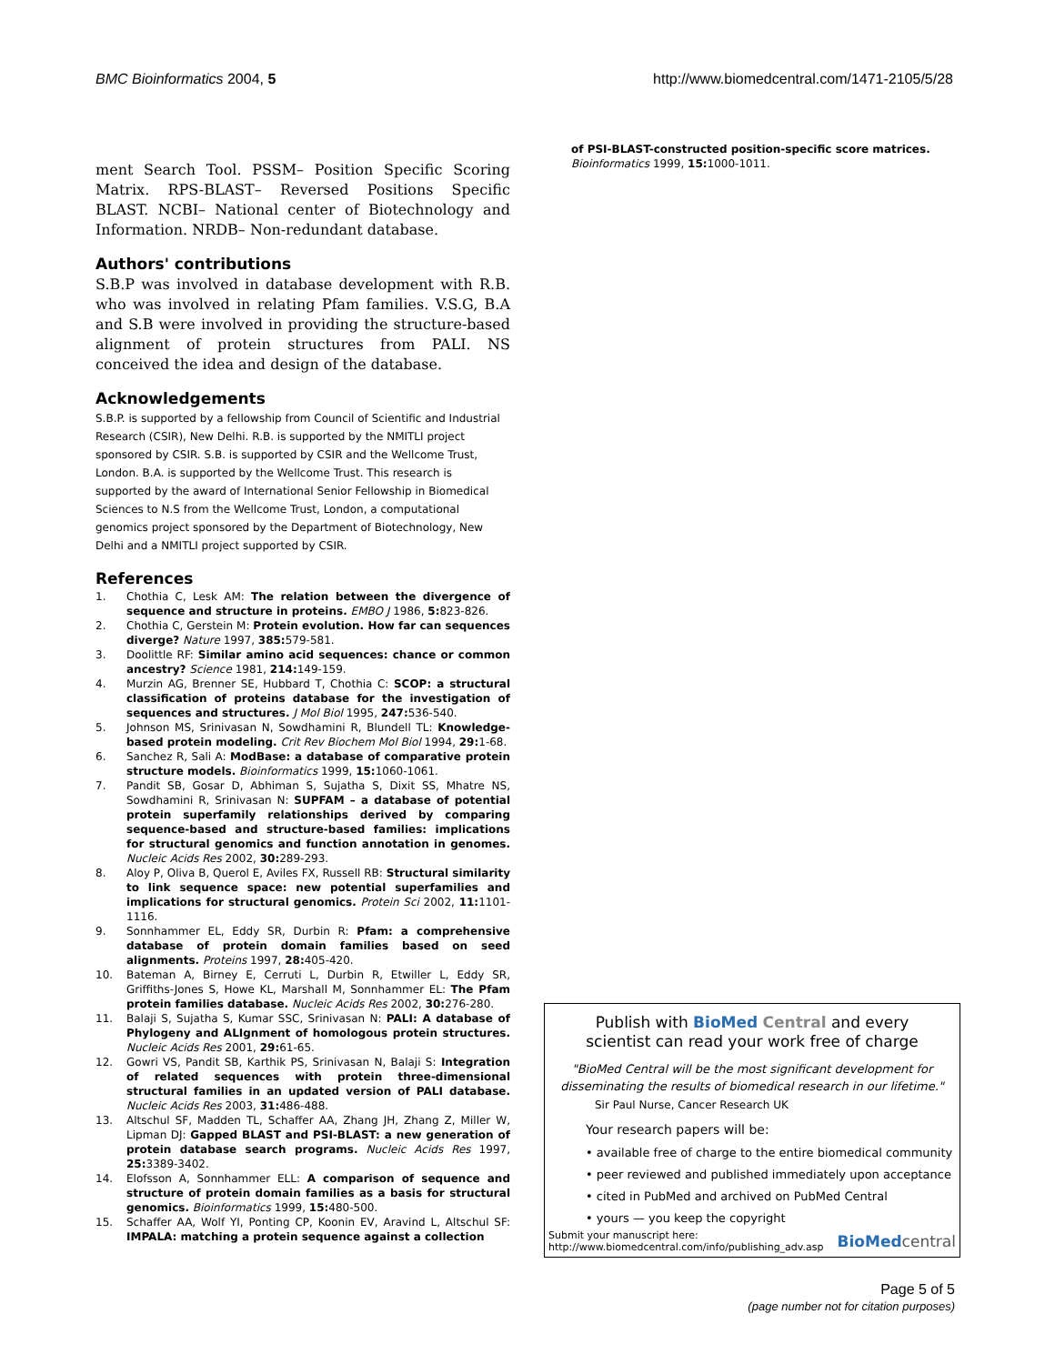BMC Bioinformatics 2004, 5 http://www.biomedcentral.com/1471-2105/5/28
ment Search Tool. PSSM– Position Specific Scoring Matrix. RPS-BLAST– Reversed Positions Specific BLAST. NCBI– National center of Biotechnology and Information. NRDB– Non-redundant database.
Authors' contributions
S.B.P was involved in database development with R.B. who was involved in relating Pfam families. V.S.G, B.A and S.B were involved in providing the structure-based alignment of protein structures from PALI. NS conceived the idea and design of the database.
Acknowledgements
S.B.P. is supported by a fellowship from Council of Scientific and Industrial Research (CSIR), New Delhi. R.B. is supported by the NMITLI project sponsored by CSIR. S.B. is supported by CSIR and the Wellcome Trust, London. B.A. is supported by the Wellcome Trust. This research is supported by the award of International Senior Fellowship in Biomedical Sciences to N.S from the Wellcome Trust, London, a computational genomics project sponsored by the Department of Biotechnology, New Delhi and a NMITLI project supported by CSIR.
References
1. Chothia C, Lesk AM: The relation between the divergence of sequence and structure in proteins. EMBO J 1986, 5: 823-826.
2. Chothia C, Gerstein M: Protein evolution. How far can sequences diverge? Nature 1997, 385: 579-581.
3. Doolittle RF: Similar amino acid sequences: chance or common ancestry? Science 1981, 214: 149-159.
4. Murzin AG, Brenner SE, Hubbard T, Chothia C: SCOP: a structural classification of proteins database for the investigation of sequences and structures. J Mol Biol 1995, 247: 536-540.
5. Johnson MS, Srinivasan N, Sowdhamini R, Blundell TL: Knowledge-based protein modeling. Crit Rev Biochem Mol Biol 1994, 29: 1-68.
6. Sanchez R, Sali A: ModBase: a database of comparative protein structure models. Bioinformatics 1999, 15: 1060-1061.
7. Pandit SB, Gosar D, Abhiman S, Sujatha S, Dixit SS, Mhatre NS, Sowdhamini R, Srinivasan N: SUPFAM – a database of potential protein superfamily relationships derived by comparing sequence-based and structure-based families: implications for structural genomics and function annotation in genomes. Nucleic Acids Res 2002, 30: 289-293.
8. Aloy P, Oliva B, Querol E, Aviles FX, Russell RB: Structural similarity to link sequence space: new potential superfamilies and implications for structural genomics. Protein Sci 2002, 11: 1101-1116.
9. Sonnhammer EL, Eddy SR, Durbin R: Pfam: a comprehensive database of protein domain families based on seed alignments. Proteins 1997, 28: 405-420.
10. Bateman A, Birney E, Cerruti L, Durbin R, Etwiller L, Eddy SR, Griffiths-Jones S, Howe KL, Marshall M, Sonnhammer EL: The Pfam protein families database. Nucleic Acids Res 2002, 30: 276-280.
11. Balaji S, Sujatha S, Kumar SSC, Srinivasan N: PALI: A database of Phylogeny and ALIgnment of homologous protein structures. Nucleic Acids Res 2001, 29: 61-65.
12. Gowri VS, Pandit SB, Karthik PS, Srinivasan N, Balaji S: Integration of related sequences with protein three-dimensional structural families in an updated version of PALI database. Nucleic Acids Res 2003, 31: 486-488.
13. Altschul SF, Madden TL, Schaffer AA, Zhang JH, Zhang Z, Miller W, Lipman DJ: Gapped BLAST and PSI-BLAST: a new generation of protein database search programs. Nucleic Acids Res 1997, 25: 3389-3402.
14. Elofsson A, Sonnhammer ELL: A comparison of sequence and structure of protein domain families as a basis for structural genomics. Bioinformatics 1999, 15: 480-500.
15. Schaffer AA, Wolf YI, Ponting CP, Koonin EV, Aravind L, Altschul SF: IMPALA: matching a protein sequence against a collection
of PSI-BLAST-constructed position-specific score matrices. Bioinformatics 1999, 15: 1000-1011.
Publish with BioMed Central and every
scientist can read your work free of charge
"BioMed Central will be the most significant development for disseminating the results of biomedical research in our lifetime."
Sir Paul Nurse, Cancer Research UK
Your research papers will be:
• available free of charge to the entire biomedical community
• peer reviewed and published immediately upon acceptance
• cited in PubMed and archived on PubMed Central
• yours — you keep the copyright
Submit your manuscript here:
http://www.biomedcentral.com/info/publishing_adv.asp BioMed central
Page 5 of 5
(page number not for citation purposes)